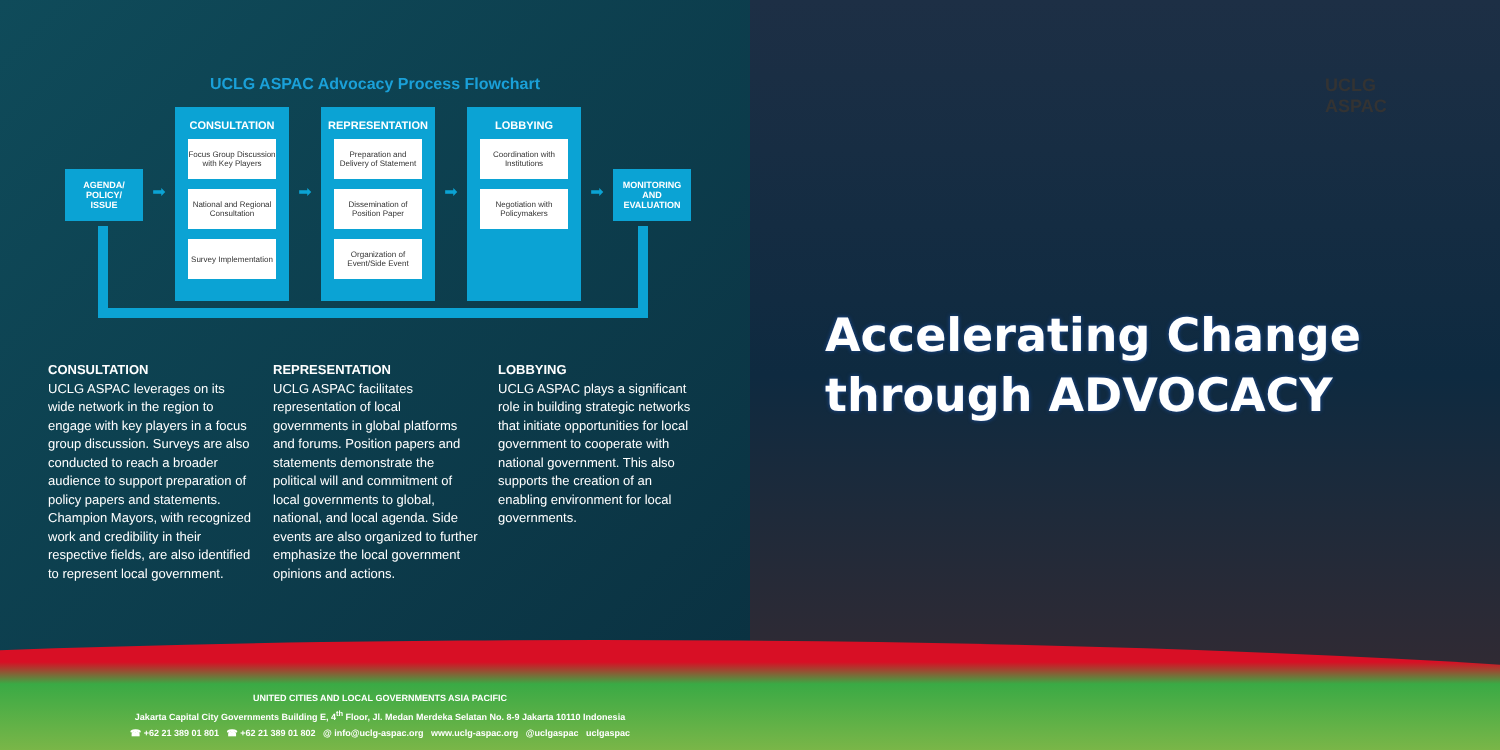UCLG ASPAC Advocacy Process Flowchart
AGENDA/
POLICY/
ISSUE
➡
CONSULTATION
Focus Group Discussion with Key Players
National and Regional Consultation
Survey Implementation
➡
REPRESENTATION
Preparation and Delivery of Statement
Dissemination of Position Paper
Organization of Event/Side Event
➡
LOBBYING
Coordination with Institutions
Negotiation with Policymakers
➡
MONITORING
AND
EVALUATION
CONSULTATION
UCLG ASPAC leverages on its wide network in the region to engage with key players in a focus group discussion. Surveys are also conducted to reach a broader audience to support preparation of policy papers and statements. Champion Mayors, with recognized work and credibility in their respective fields, are also identified to represent local government.
REPRESENTATION
UCLG ASPAC facilitates representation of local governments in global platforms and forums. Position papers and statements demonstrate the political will and commitment of local governments to global, national, and local agenda. Side events are also organized to further emphasize the local government opinions and actions.
LOBBYING
UCLG ASPAC plays a significant role in building strategic networks that initiate opportunities for local government to cooperate with national government. This also supports the creation of an enabling environment for local governments.
UCLG
ASPAC
Accelerating Change
through ADVOCACY
UNITED CITIES AND LOCAL GOVERNMENTS ASIA PACIFIC
Jakarta Capital City Governments Building E, 4<sup>th</sup> Floor, Jl. Medan Merdeka Selatan No. 8-9 Jakarta 10110 Indonesia
☎ +62 21 389 01 801 ☎ +62 21 389 01 802 @ info@uclg-aspac.org www.uclg-aspac.org @uclgaspac uclgaspac